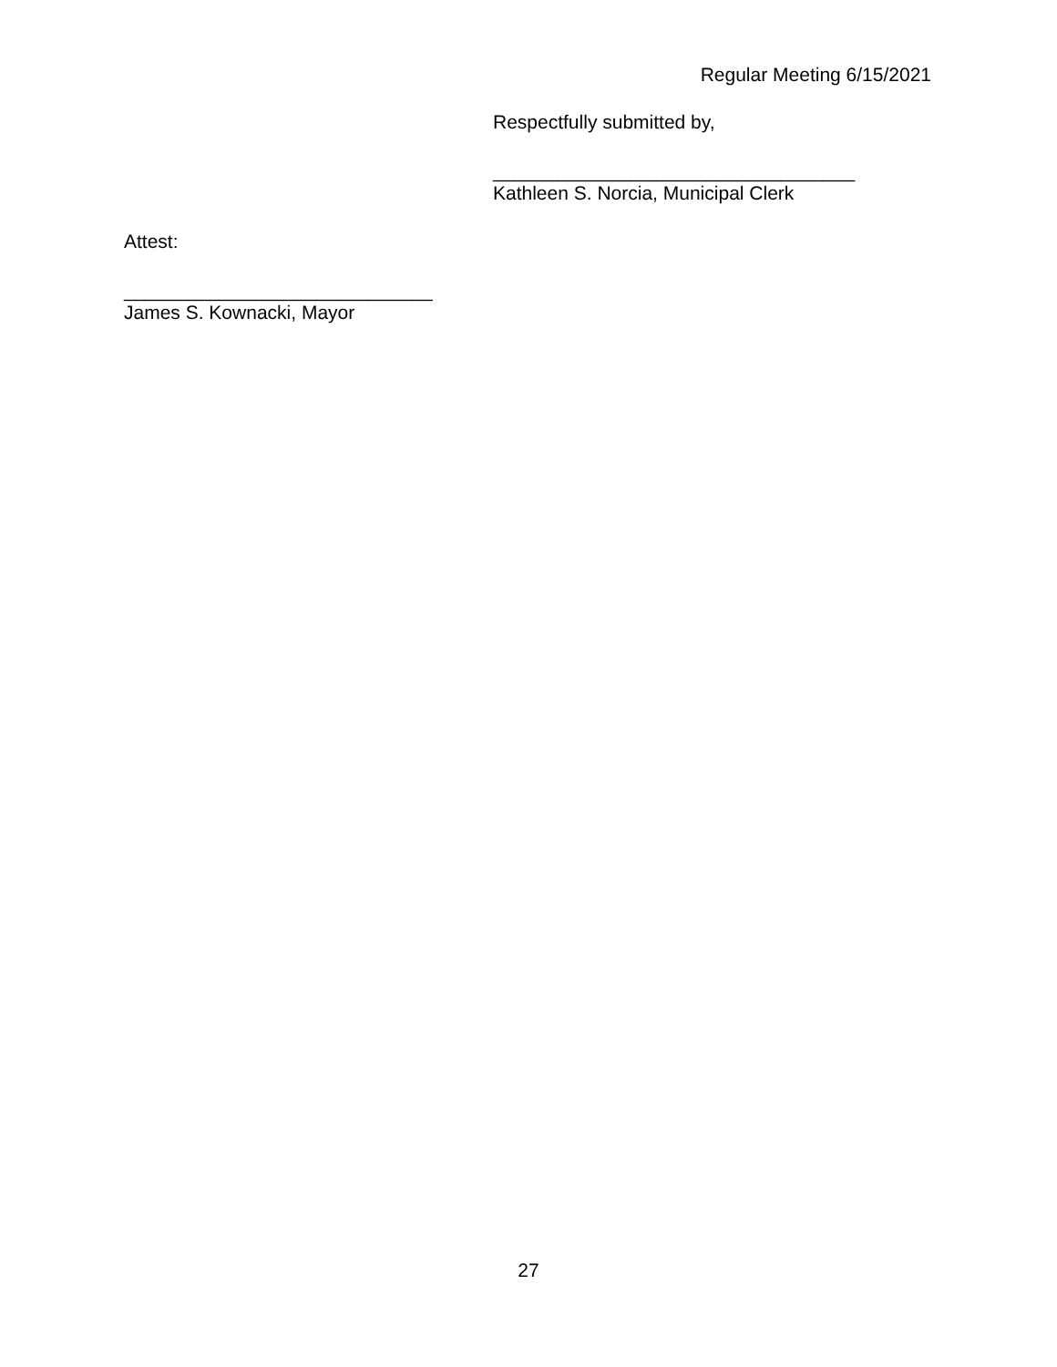Regular Meeting 6/15/2021
Respectfully submitted by,
__________________________________
Kathleen S. Norcia, Municipal Clerk
Attest:
_____________________________
James S. Kownacki, Mayor
27